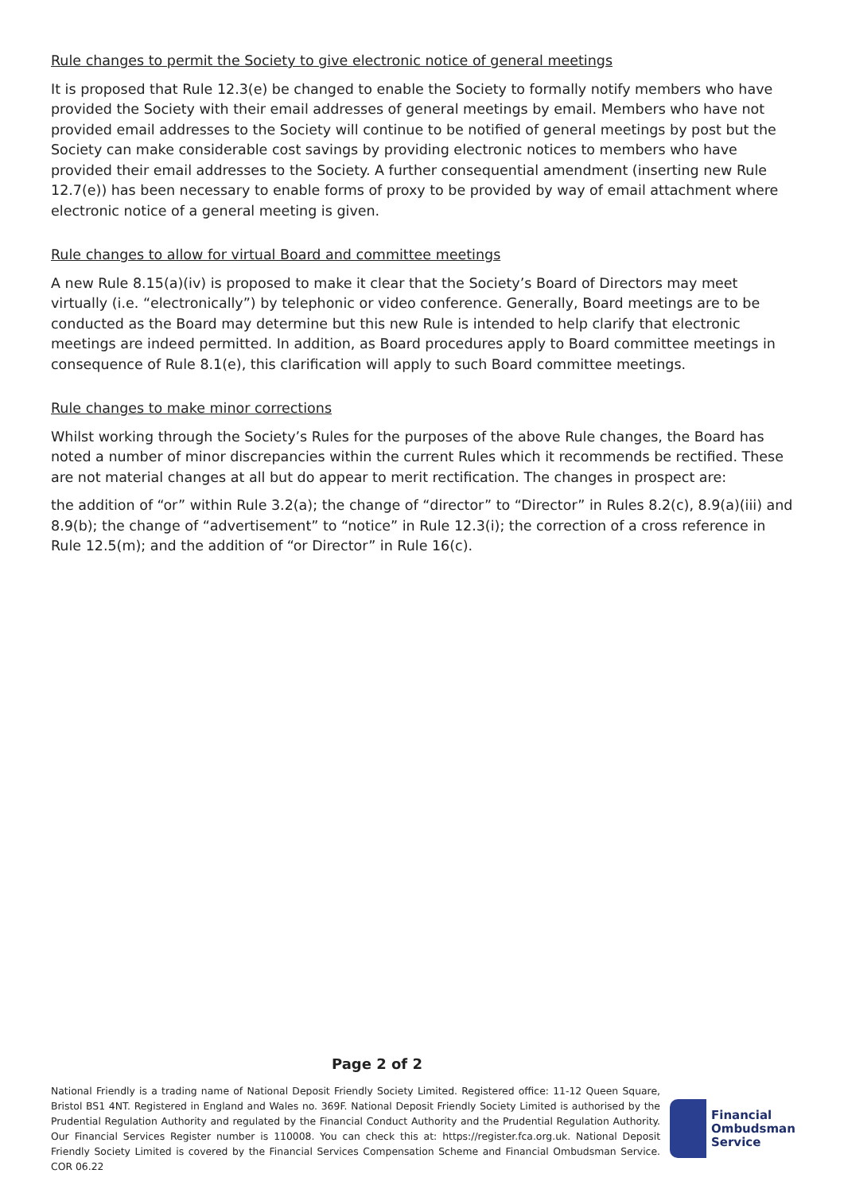Rule changes to permit the Society to give electronic notice of general meetings
It is proposed that Rule 12.3(e) be changed to enable the Society to formally notify members who have provided the Society with their email addresses of general meetings by email. Members who have not provided email addresses to the Society will continue to be notified of general meetings by post but the Society can make considerable cost savings by providing electronic notices to members who have provided their email addresses to the Society. A further consequential amendment (inserting new Rule 12.7(e)) has been necessary to enable forms of proxy to be provided by way of email attachment where electronic notice of a general meeting is given.
Rule changes to allow for virtual Board and committee meetings
A new Rule 8.15(a)(iv) is proposed to make it clear that the Society’s Board of Directors may meet virtually (i.e. “electronically”) by telephonic or video conference. Generally, Board meetings are to be conducted as the Board may determine but this new Rule is intended to help clarify that electronic meetings are indeed permitted. In addition, as Board procedures apply to Board committee meetings in consequence of Rule 8.1(e), this clarification will apply to such Board committee meetings.
Rule changes to make minor corrections
Whilst working through the Society’s Rules for the purposes of the above Rule changes, the Board has noted a number of minor discrepancies within the current Rules which it recommends be rectified. These are not material changes at all but do appear to merit rectification. The changes in prospect are:
the addition of “or” within Rule 3.2(a); the change of “director” to “Director” in Rules 8.2(c), 8.9(a)(iii) and 8.9(b); the change of “advertisement” to “notice” in Rule 12.3(i); the correction of a cross reference in Rule 12.5(m); and the addition of “or Director” in Rule 16(c).
Page 2 of 2
National Friendly is a trading name of National Deposit Friendly Society Limited. Registered office: 11-12 Queen Square, Bristol BS1 4NT. Registered in England and Wales no. 369F. National Deposit Friendly Society Limited is authorised by the Prudential Regulation Authority and regulated by the Financial Conduct Authority and the Prudential Regulation Authority. Our Financial Services Register number is 110008. You can check this at: https://register.fca.org.uk. National Deposit Friendly Society Limited is covered by the Financial Services Compensation Scheme and Financial Ombudsman Service. COR 06.22
Financial
Ombudsman
Service